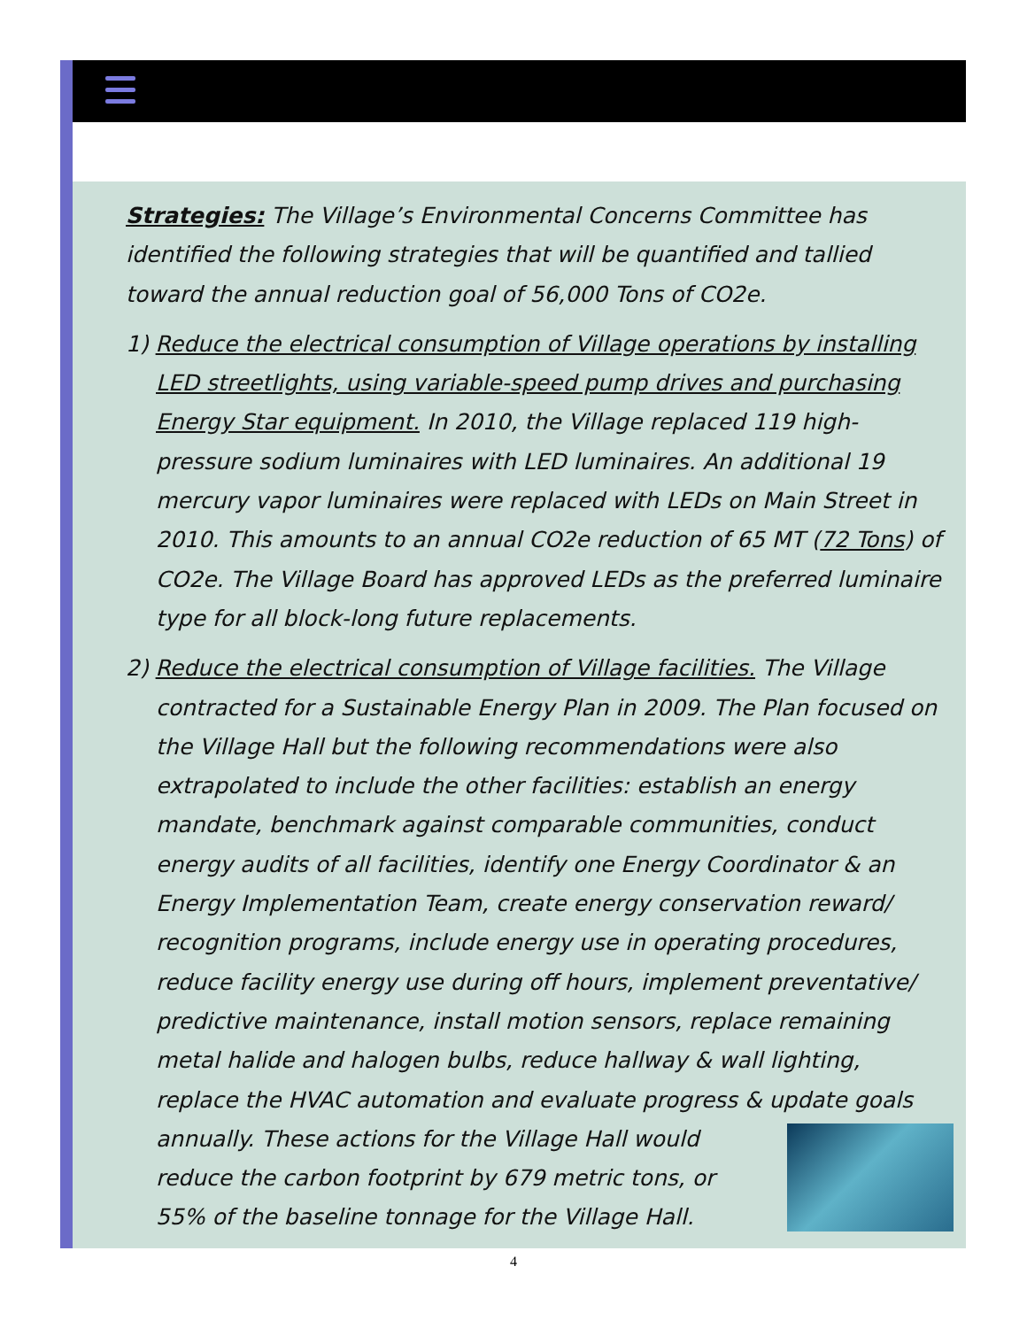Strategies: The Village’s Environmental Concerns Committee has identified the following strategies that will be quantified and tallied toward the annual reduction goal of 56,000 Tons of CO2e.
1) Reduce the electrical consumption of Village operations by installing LED streetlights, using variable-speed pump drives and purchasing Energy Star equipment. In 2010, the Village replaced 119 high-pressure sodium luminaires with LED luminaires. An additional 19 mercury vapor luminaires were replaced with LEDs on Main Street in 2010. This amounts to an annual CO2e reduction of 65 MT (72 Tons) of CO2e. The Village Board has approved LEDs as the preferred luminaire type for all block-long future replacements.
2) Reduce the electrical consumption of Village facilities. The Village contracted for a Sustainable Energy Plan in 2009. The Plan focused on the Village Hall but the following recommendations were also extrapolated to include the other facilities: establish an energy mandate, benchmark against comparable communities, conduct energy audits of all facilities, identify one Energy Coordinator & an Energy Implementation Team, create energy conservation reward/ recognition programs, include energy use in operating procedures, reduce facility energy use during off hours, implement preventative/ predictive maintenance, install motion sensors, replace remaining metal halide and halogen bulbs, reduce hallway & wall lighting, replace the HVAC automation and evaluate progress & update goals annually. These actions for the Village Hall would reduce the carbon footprint by 679 metric tons, or 55% of the baseline tonnage for the Village Hall.
4